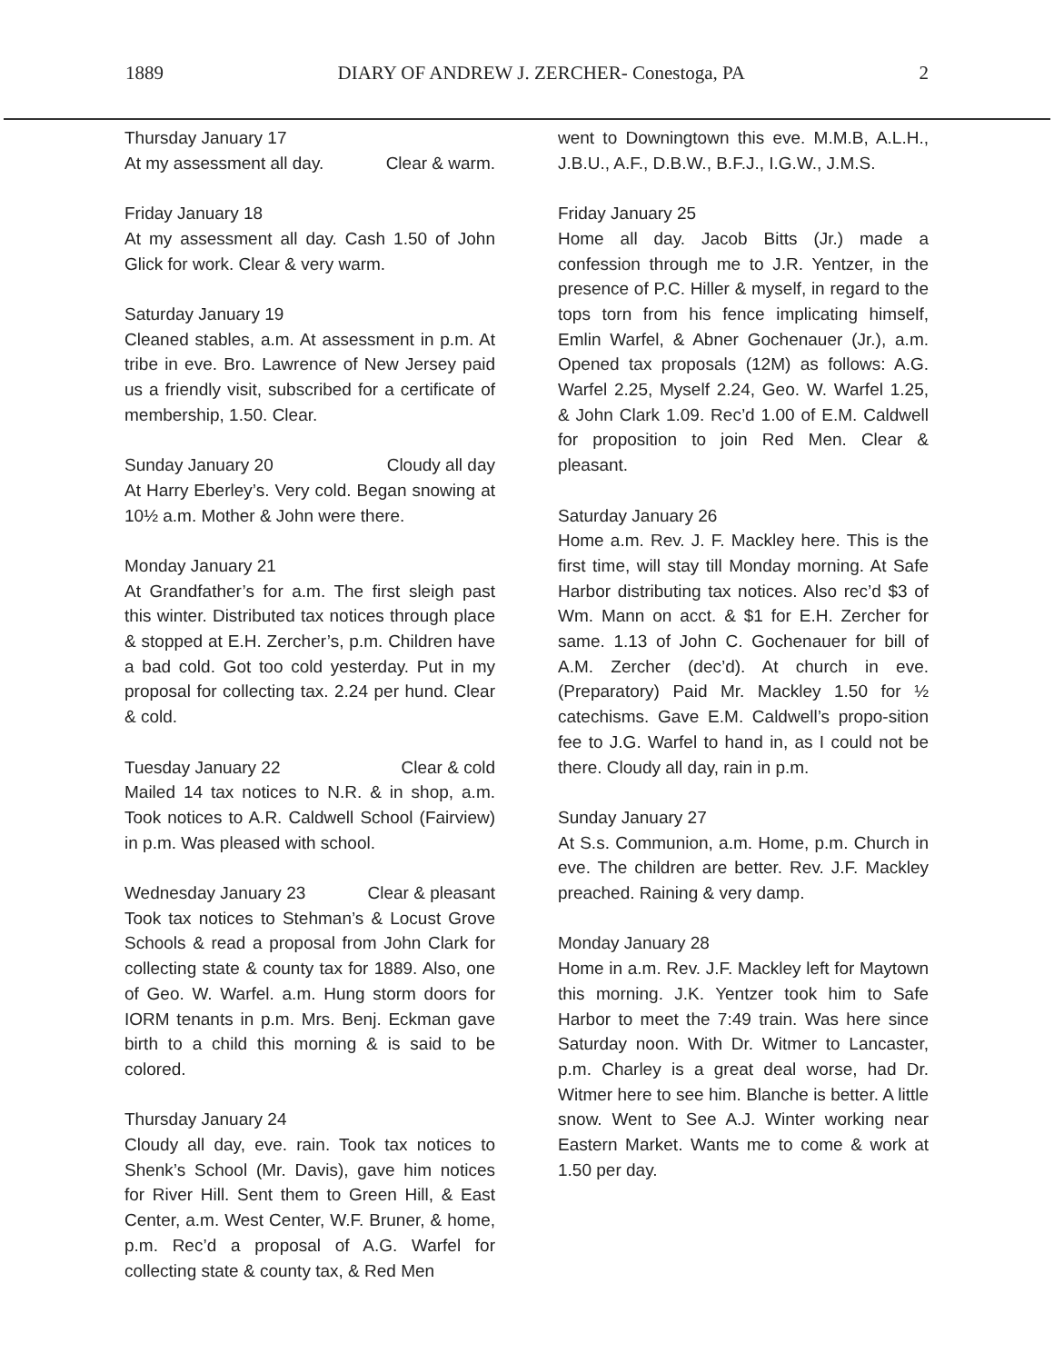1889 DIARY OF ANDREW J. ZERCHER- Conestoga, PA 2
Thursday January 17
At my assessment all day. Clear & warm.
Friday January 18
At my assessment all day. Cash 1.50 of John Glick for work. Clear & very warm.
Saturday January 19
Cleaned stables, a.m. At assessment in p.m. At tribe in eve. Bro. Lawrence of New Jersey paid us a friendly visit, subscribed for a certificate of membership, 1.50. Clear.
Sunday January 20 Cloudy all day
At Harry Eberley’s. Very cold. Began snowing at 10½ a.m. Mother & John were there.
Monday January 21
At Grandfather’s for a.m. The first sleigh past this winter. Distributed tax notices through place & stopped at E.H. Zercher’s, p.m. Children have a bad cold. Got too cold yesterday. Put in my proposal for collecting tax. 2.24 per hund. Clear & cold.
Tuesday January 22 Clear & cold
Mailed 14 tax notices to N.R. & in shop, a.m. Took notices to A.R. Caldwell School (Fairview) in p.m. Was pleased with school.
Wednesday January 23 Clear & pleasant
Took tax notices to Stehman’s & Locust Grove Schools & read a proposal from John Clark for collecting state & county tax for 1889. Also, one of Geo. W. Warfel. a.m. Hung storm doors for IORM tenants in p.m. Mrs. Benj. Eckman gave birth to a child this morning & is said to be colored.
Thursday January 24
Cloudy all day, eve. rain. Took tax notices to Shenk’s School (Mr. Davis), gave him notices for River Hill. Sent them to Green Hill, & East Center, a.m. West Center, W.F. Bruner, & home, p.m. Rec’d a proposal of A.G. Warfel for collecting state & county tax, & Red Men
went to Downingtown this eve. M.M.B, A.L.H., J.B.U., A.F., D.B.W., B.F.J., I.G.W., J.M.S.
Friday January 25
Home all day. Jacob Bitts (Jr.) made a confession through me to J.R. Yentzer, in the presence of P.C. Hiller & myself, in regard to the tops torn from his fence implicating himself, Emlin Warfel, & Abner Gochenauer (Jr.), a.m. Opened tax proposals (12M) as follows: A.G. Warfel 2.25, Myself 2.24, Geo. W. Warfel 1.25, & John Clark 1.09. Rec’d 1.00 of E.M. Caldwell for proposition to join Red Men. Clear & pleasant.
Saturday January 26
Home a.m. Rev. J. F. Mackley here. This is the first time, will stay till Monday morning. At Safe Harbor distributing tax notices. Also rec’d $3 of Wm. Mann on acct. & $1 for E.H. Zercher for same. 1.13 of John C. Gochenauer for bill of A.M. Zercher (dec’d). At church in eve. (Preparatory) Paid Mr. Mackley 1.50 for ½ catechisms. Gave E.M. Caldwell’s propo-sition fee to J.G. Warfel to hand in, as I could not be there. Cloudy all day, rain in p.m.
Sunday January 27
At S.s. Communion, a.m. Home, p.m. Church in eve. The children are better. Rev. J.F. Mackley preached. Raining & very damp.
Monday January 28
Home in a.m. Rev. J.F. Mackley left for Maytown this morning. J.K. Yentzer took him to Safe Harbor to meet the 7:49 train. Was here since Saturday noon. With Dr. Witmer to Lancaster, p.m. Charley is a great deal worse, had Dr. Witmer here to see him. Blanche is better. A little snow. Went to See A.J. Winter working near Eastern Market. Wants me to come & work at 1.50 per day.